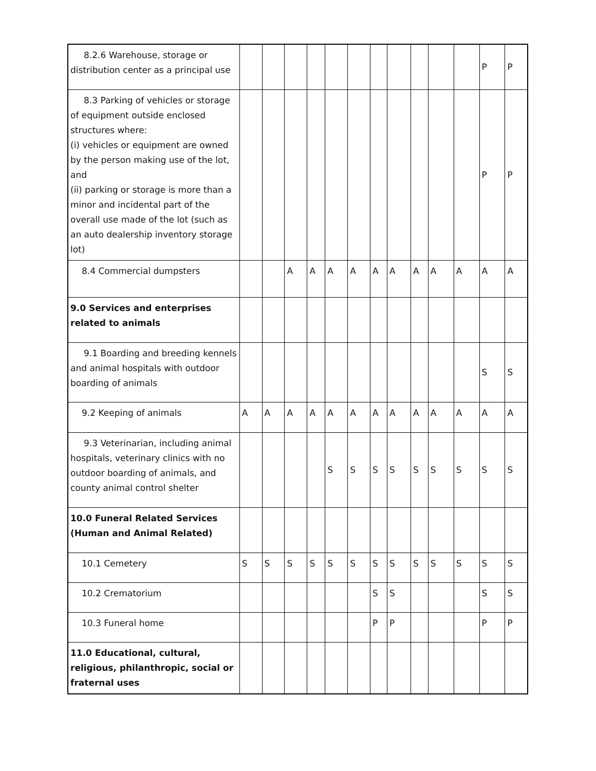| 8.2.6 Warehouse, storage or distribution center as a principal use | | | | | | | | | | | | P | P |
| 8.3 Parking of vehicles or storage of equipment outside enclosed structures where: (i) vehicles or equipment are owned by the person making use of the lot, and (ii) parking or storage is more than a minor and incidental part of the overall use made of the lot (such as an auto dealership inventory storage lot) | | | | | | | | | | | | P | P |
| 8.4 Commercial dumpsters | | | A | A | A | A | A | A | A | A | A | A | A |
| 9.0 Services and enterprises related to animals | | | | | | | | | | | | | |
| 9.1 Boarding and breeding kennels and animal hospitals with outdoor boarding of animals | | | | | | | | | | | | S | S |
| 9.2 Keeping of animals | A | A | A | A | A | A | A | A | A | A | A | A | A |
| 9.3 Veterinarian, including animal hospitals, veterinary clinics with no outdoor boarding of animals, and county animal control shelter | | | | | S | S | S | S | S | S | S | S | S |
| 10.0 Funeral Related Services (Human and Animal Related) | | | | | | | | | | | | | |
| 10.1 Cemetery | S | S | S | S | S | S | S | S | S | S | S | S | S |
| 10.2 Crematorium | | | | | | | S | S | | | | S | S |
| 10.3 Funeral home | | | | | | | P | P | | | | P | P |
| 11.0 Educational, cultural, religious, philanthropic, social or fraternal uses | | | | | | | | | | | | | |